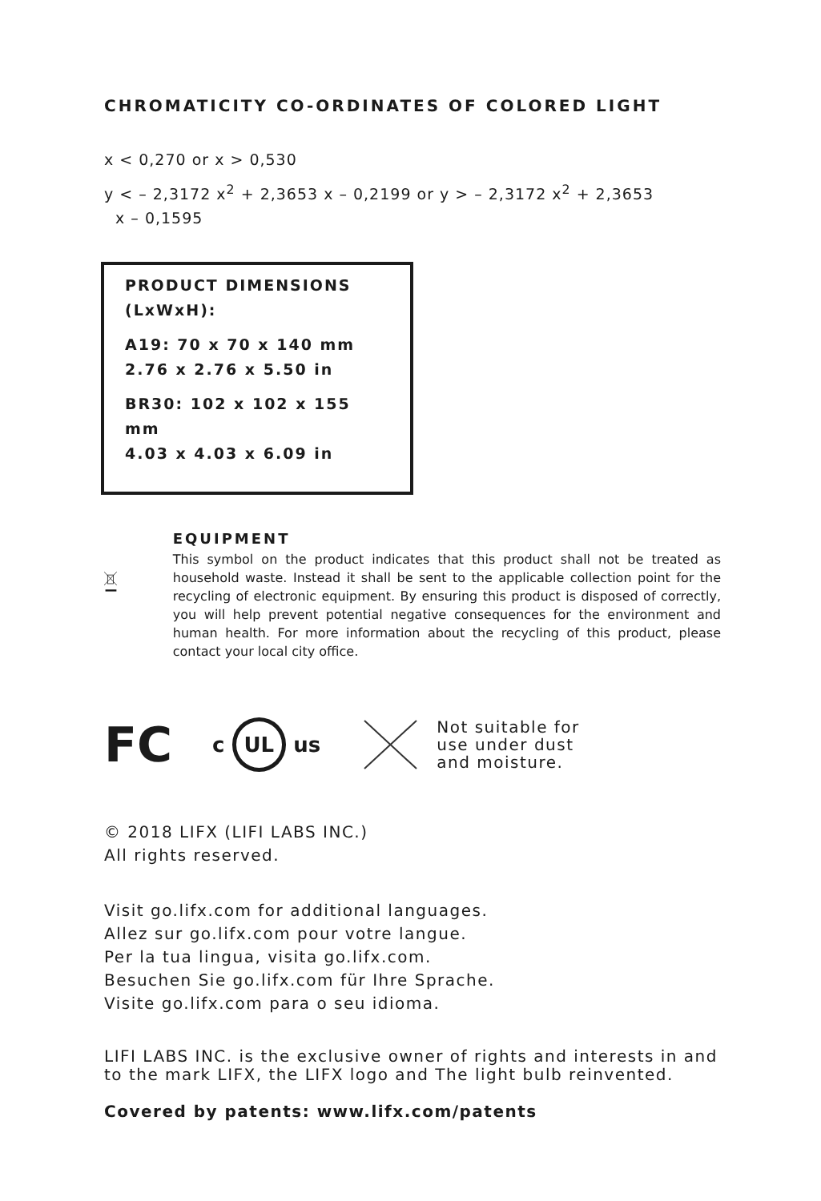CHROMATICITY CO-ORDINATES OF COLORED LIGHT
x < 0,270 or x > 0,530
y < – 2,3172 x<sup>2</sup> + 2,3653 x – 0,2199 or y > – 2,3172 x<sup>2</sup> + 2,3653
x – 0,1595
PRODUCT DIMENSIONS
(LxWxH):
A19: 70 x 70 x 140 mm
2.76 x 2.76 x 5.50 in
BR30: 102 x 102 x 155 mm
4.03 x 4.03 x 6.09 in
EQUIPMENT
This symbol on the product indicates that this product shall not be treated as household waste. Instead it shall be sent to the applicable collection point for the recycling of electronic equipment. By ensuring this product is disposed of correctly, you will help prevent potential negative consequences for the environment and human health. For more information about the recycling of this product, please contact your local city office.
FC
c UL us
Not suitable for
use under dust
and moisture.
© 2018 LIFX (LIFI LABS INC.)
All rights reserved.
Visit go.lifx.com for additional languages.
Allez sur go.lifx.com pour votre langue.
Per la tua lingua, visita go.lifx.com.
Besuchen Sie go.lifx.com für Ihre Sprache.
Visite go.lifx.com para o seu idioma.
LIFI LABS INC. is the exclusive owner of rights and interests in and to the mark LIFX, the LIFX logo and The light bulb reinvented.
Covered by patents: www.lifx.com/patents